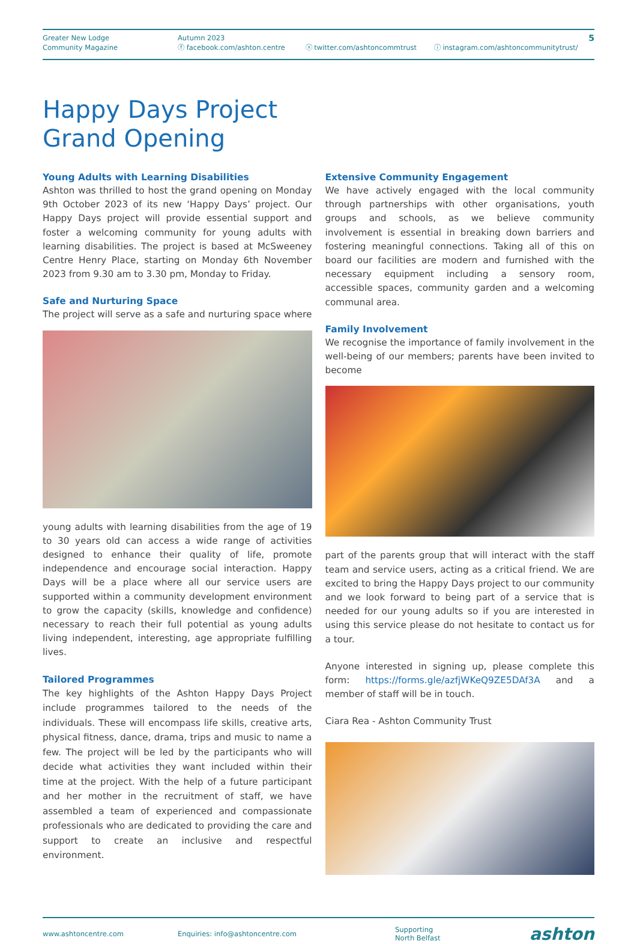Greater New Lodge
Community Magazine
Autumn 2023
ⓕ facebook.com/ashton.centre ⓧ twitter.com/ashtoncommtrust ⓘ instagram.com/ashtoncommunitytrust/
5
Happy Days Project
Grand Opening
Young Adults with Learning Disabilities
Ashton was thrilled to host the grand opening on Monday 9th October 2023 of its new ‘Happy Days’ project. Our Happy Days project will provide essential support and foster a welcoming community for young adults with learning disabilities. The project is based at McSweeney Centre Henry Place, starting on Monday 6th November 2023 from 9.30 am to 3.30 pm, Monday to Friday.
Safe and Nurturing Space
The project will serve as a safe and nurturing space where
young adults with learning disabilities from the age of 19 to 30 years old can access a wide range of activities designed to enhance their quality of life, promote independence and encourage social interaction. Happy Days will be a place where all our service users are supported within a community development environment to grow the capacity (skills, knowledge and confidence) necessary to reach their full potential as young adults living independent, interesting, age appropriate fulfilling lives.
Tailored Programmes
The key highlights of the Ashton Happy Days Project include programmes tailored to the needs of the individuals. These will encompass life skills, creative arts, physical fitness, dance, drama, trips and music to name a few. The project will be led by the participants who will decide what activities they want included within their time at the project. With the help of a future participant and her mother in the recruitment of staff, we have assembled a team of experienced and compassionate professionals who are dedicated to providing the care and support to create an inclusive and respectful environment.
Extensive Community Engagement
We have actively engaged with the local community through partnerships with other organisations, youth groups and schools, as we believe community involvement is essential in breaking down barriers and fostering meaningful connections. Taking all of this on board our facilities are modern and furnished with the necessary equipment including a sensory room, accessible spaces, community garden and a welcoming communal area.
Family Involvement
We recognise the importance of family involvement in the well-being of our members; parents have been invited to become
part of the parents group that will interact with the staff team and service users, acting as a critical friend. We are excited to bring the Happy Days project to our community and we look forward to being part of a service that is needed for our young adults so if you are interested in using this service please do not hesitate to contact us for a tour.
Anyone interested in signing up, please complete this form: https://forms.gle/azfjWKeQ9ZE5DAf3A and a member of staff will be in touch.
Ciara Rea - Ashton Community Trust
www.ashtoncentre.com Enquiries: info@ashtoncentre.com
Supporting
North Belfast
ashton